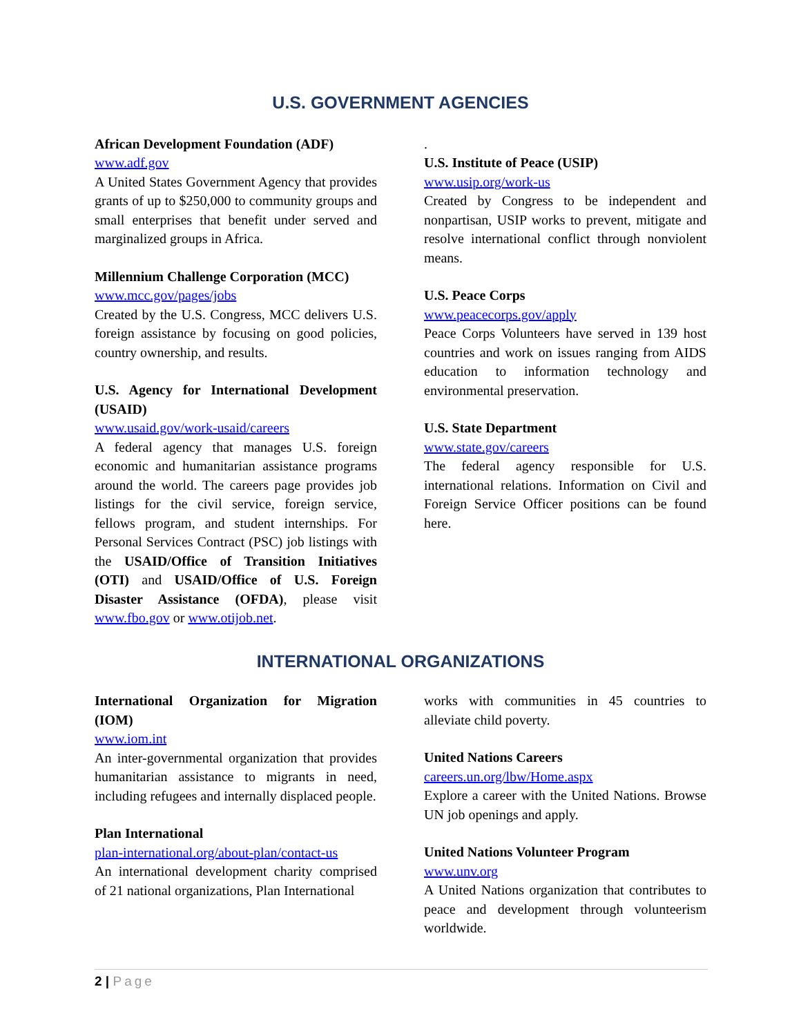U.S. GOVERNMENT AGENCIES
African Development Foundation (ADF)
www.adf.gov
A United States Government Agency that provides grants of up to $250,000 to community groups and small enterprises that benefit under served and marginalized groups in Africa.
Millennium Challenge Corporation (MCC)
www.mcc.gov/pages/jobs
Created by the U.S. Congress, MCC delivers U.S. foreign assistance by focusing on good policies, country ownership, and results.
U.S. Agency for International Development (USAID)
www.usaid.gov/work-usaid/careers
A federal agency that manages U.S. foreign economic and humanitarian assistance programs around the world. The careers page provides job listings for the civil service, foreign service, fellows program, and student internships. For Personal Services Contract (PSC) job listings with the USAID/Office of Transition Initiatives (OTI) and USAID/Office of U.S. Foreign Disaster Assistance (OFDA), please visit www.fbo.gov or www.otijob.net.
.
U.S. Institute of Peace (USIP)
www.usip.org/work-us
Created by Congress to be independent and nonpartisan, USIP works to prevent, mitigate and resolve international conflict through nonviolent means.
U.S. Peace Corps
www.peacecorps.gov/apply
Peace Corps Volunteers have served in 139 host countries and work on issues ranging from AIDS education to information technology and environmental preservation.
U.S. State Department
www.state.gov/careers
The federal agency responsible for U.S. international relations. Information on Civil and Foreign Service Officer positions can be found here.
INTERNATIONAL ORGANIZATIONS
International Organization for Migration (IOM)
www.iom.int
An inter-governmental organization that provides humanitarian assistance to migrants in need, including refugees and internally displaced people.
Plan International
plan-international.org/about-plan/contact-us
An international development charity comprised of 21 national organizations, Plan International
works with communities in 45 countries to alleviate child poverty.
United Nations Careers
careers.un.org/lbw/Home.aspx
Explore a career with the United Nations. Browse UN job openings and apply.
United Nations Volunteer Program
www.unv.org
A United Nations organization that contributes to peace and development through volunteerism worldwide.
2 | Page